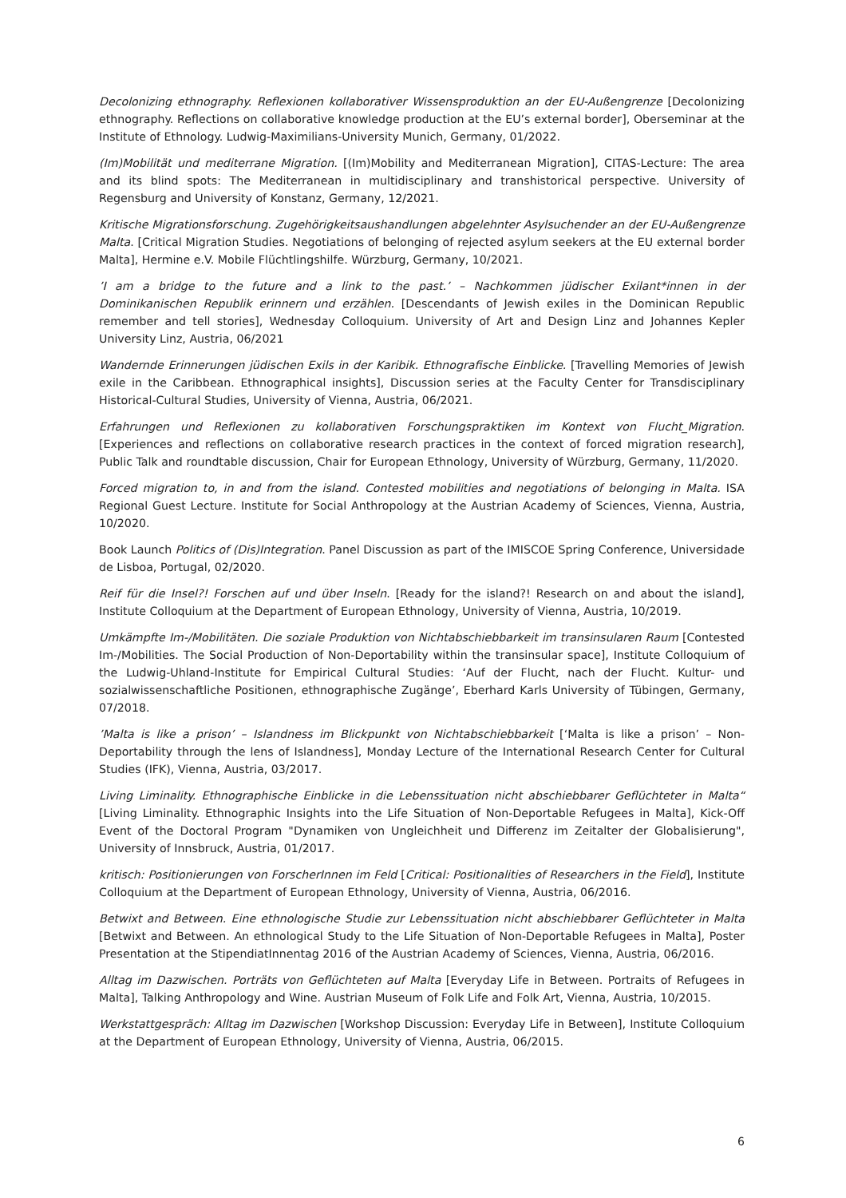Decolonizing ethnography. Reflexionen kollaborativer Wissensproduktion an der EU-Außengrenze [Decolonizing ethnography. Reflections on collaborative knowledge production at the EU’s external border], Oberseminar at the Institute of Ethnology. Ludwig-Maximilians-University Munich, Germany, 01/2022.
(Im)Mobilität und mediterrane Migration. [(Im)Mobility and Mediterranean Migration], CITAS-Lecture: The area and its blind spots: The Mediterranean in multidisciplinary and transhistorical perspective. University of Regensburg and University of Konstanz, Germany, 12/2021.
Kritische Migrationsforschung. Zugehörigkeitsaushandlungen abgelehnter Asylsuchender an der EU-Außengrenze Malta. [Critical Migration Studies. Negotiations of belonging of rejected asylum seekers at the EU external border Malta], Hermine e.V. Mobile Flüchtlingshilfe. Würzburg, Germany, 10/2021.
’I am a bridge to the future and a link to the past.’ – Nachkommen jüdischer Exilant*innen in der Dominikanischen Republik erinnern und erzählen. [Descendants of Jewish exiles in the Dominican Republic remember and tell stories], Wednesday Colloquium. University of Art and Design Linz and Johannes Kepler University Linz, Austria, 06/2021
Wandernde Erinnerungen jüdischen Exils in der Karibik. Ethnografische Einblicke. [Travelling Memories of Jewish exile in the Caribbean. Ethnographical insights], Discussion series at the Faculty Center for Transdisciplinary Historical-Cultural Studies, University of Vienna, Austria, 06/2021.
Erfahrungen und Reflexionen zu kollaborativen Forschungspraktiken im Kontext von Flucht_Migration. [Experiences and reflections on collaborative research practices in the context of forced migration research], Public Talk and roundtable discussion, Chair for European Ethnology, University of Würzburg, Germany, 11/2020.
Forced migration to, in and from the island. Contested mobilities and negotiations of belonging in Malta. ISA Regional Guest Lecture. Institute for Social Anthropology at the Austrian Academy of Sciences, Vienna, Austria, 10/2020.
Book Launch Politics of (Dis)Integration. Panel Discussion as part of the IMISCOE Spring Conference, Universidade de Lisboa, Portugal, 02/2020.
Reif für die Insel?! Forschen auf und über Inseln. [Ready for the island?! Research on and about the island], Institute Colloquium at the Department of European Ethnology, University of Vienna, Austria, 10/2019.
Umkämpfte Im-/Mobilitäten. Die soziale Produktion von Nichtabschiebbarkeit im transinsularen Raum [Contested Im-/Mobilities. The Social Production of Non-Deportability within the transinsular space], Institute Colloquium of the Ludwig-Uhland-Institute for Empirical Cultural Studies: ‘Auf der Flucht, nach der Flucht. Kultur- und sozialwissenschaftliche Positionen, ethnographische Zugänge’, Eberhard Karls University of Tübingen, Germany, 07/2018.
’Malta is like a prison’ – Islandness im Blickpunkt von Nichtabschiebbarkeit [‘Malta is like a prison’ – Non-Deportability through the lens of Islandness], Monday Lecture of the International Research Center for Cultural Studies (IFK), Vienna, Austria, 03/2017.
Living Liminality. Ethnographische Einblicke in die Lebenssituation nicht abschiebbarer Geflüchteter in Malta“ [Living Liminality. Ethnographic Insights into the Life Situation of Non-Deportable Refugees in Malta], Kick-Off Event of the Doctoral Program "Dynamiken von Ungleichheit und Differenz im Zeitalter der Globalisierung", University of Innsbruck, Austria, 01/2017.
kritisch: Positionierungen von ForscherInnen im Feld [Critical: Positionalities of Researchers in the Field], Institute Colloquium at the Department of European Ethnology, University of Vienna, Austria, 06/2016.
Betwixt and Between. Eine ethnologische Studie zur Lebenssituation nicht abschiebbarer Geflüchteter in Malta [Betwixt and Between. An ethnological Study to the Life Situation of Non-Deportable Refugees in Malta], Poster Presentation at the StipendiatInnentag 2016 of the Austrian Academy of Sciences, Vienna, Austria, 06/2016.
Alltag im Dazwischen. Porträts von Geflüchteten auf Malta [Everyday Life in Between. Portraits of Refugees in Malta], Talking Anthropology and Wine. Austrian Museum of Folk Life and Folk Art, Vienna, Austria, 10/2015.
Werkstattgespräch: Alltag im Dazwischen [Workshop Discussion: Everyday Life in Between], Institute Colloquium at the Department of European Ethnology, University of Vienna, Austria, 06/2015.
6